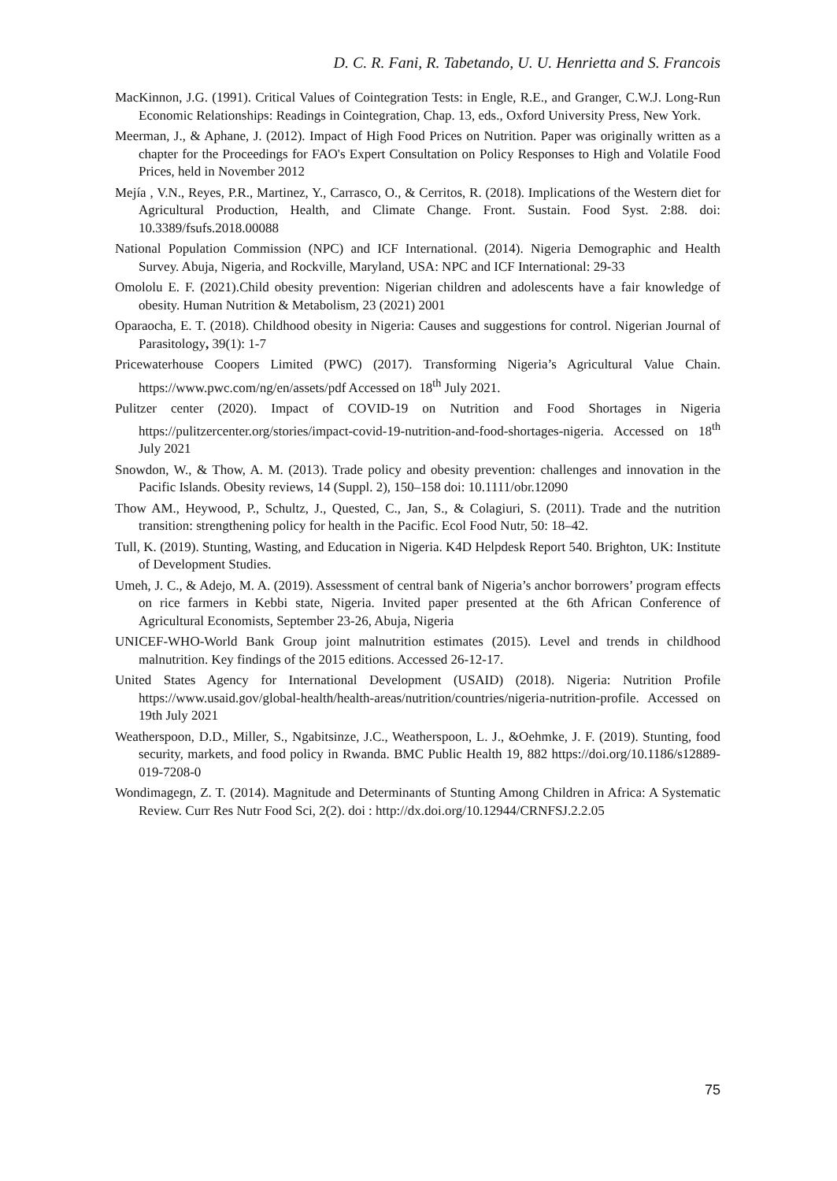D. C. R. Fani, R. Tabetando, U. U. Henrietta and S. Francois
MacKinnon, J.G. (1991). Critical Values of Cointegration Tests: in Engle, R.E., and Granger, C.W.J. Long-Run Economic Relationships: Readings in Cointegration, Chap. 13, eds., Oxford University Press, New York.
Meerman, J., & Aphane, J. (2012). Impact of High Food Prices on Nutrition. Paper was originally written as a chapter for the Proceedings for FAO's Expert Consultation on Policy Responses to High and Volatile Food Prices, held in November 2012
Mejía , V.N., Reyes, P.R., Martinez, Y., Carrasco, O., & Cerritos, R. (2018). Implications of the Western diet for Agricultural Production, Health, and Climate Change. Front. Sustain. Food Syst. 2:88. doi: 10.3389/fsufs.2018.00088
National Population Commission (NPC) and ICF International. (2014). Nigeria Demographic and Health Survey. Abuja, Nigeria, and Rockville, Maryland, USA: NPC and ICF International: 29-33
Omololu E. F. (2021).Child obesity prevention: Nigerian children and adolescents have a fair knowledge of obesity. Human Nutrition & Metabolism, 23 (2021) 2001
Oparaocha, E. T. (2018). Childhood obesity in Nigeria: Causes and suggestions for control. Nigerian Journal of Parasitology, 39(1): 1-7
Pricewaterhouse Coopers Limited (PWC) (2017). Transforming Nigeria’s Agricultural Value Chain. https://www.pwc.com/ng/en/assets/pdf Accessed on 18<sup>th</sup> July 2021.
Pulitzer center (2020). Impact of COVID-19 on Nutrition and Food Shortages in Nigeria https://pulitzercenter.org/stories/impact-covid-19-nutrition-and-food-shortages-nigeria. Accessed on 18<sup>th</sup> July 2021
Snowdon, W., & Thow, A. M. (2013). Trade policy and obesity prevention: challenges and innovation in the Pacific Islands. Obesity reviews, 14 (Suppl. 2), 150–158 doi: 10.1111/obr.12090
Thow AM., Heywood, P., Schultz, J., Quested, C., Jan, S., & Colagiuri, S. (2011). Trade and the nutrition transition: strengthening policy for health in the Pacific. Ecol Food Nutr, 50: 18–42.
Tull, K. (2019). Stunting, Wasting, and Education in Nigeria. K4D Helpdesk Report 540. Brighton, UK: Institute of Development Studies.
Umeh, J. C., & Adejo, M. A. (2019). Assessment of central bank of Nigeria’s anchor borrowers’ program effects on rice farmers in Kebbi state, Nigeria. Invited paper presented at the 6th African Conference of Agricultural Economists, September 23-26, Abuja, Nigeria
UNICEF-WHO-World Bank Group joint malnutrition estimates (2015). Level and trends in childhood malnutrition. Key findings of the 2015 editions. Accessed 26-12-17.
United States Agency for International Development (USAID) (2018). Nigeria: Nutrition Profile https://www.usaid.gov/global-health/health-areas/nutrition/countries/nigeria-nutrition-profile. Accessed on 19th July 2021
Weatherspoon, D.D., Miller, S., Ngabitsinze, J.C., Weatherspoon, L. J., &Oehmke, J. F. (2019). Stunting, food security, markets, and food policy in Rwanda. BMC Public Health 19, 882 https://doi.org/10.1186/s12889-019-7208-0
Wondimagegn, Z. T. (2014). Magnitude and Determinants of Stunting Among Children in Africa: A Systematic Review. Curr Res Nutr Food Sci, 2(2). doi : http://dx.doi.org/10.12944/CRNFSJ.2.2.05
75